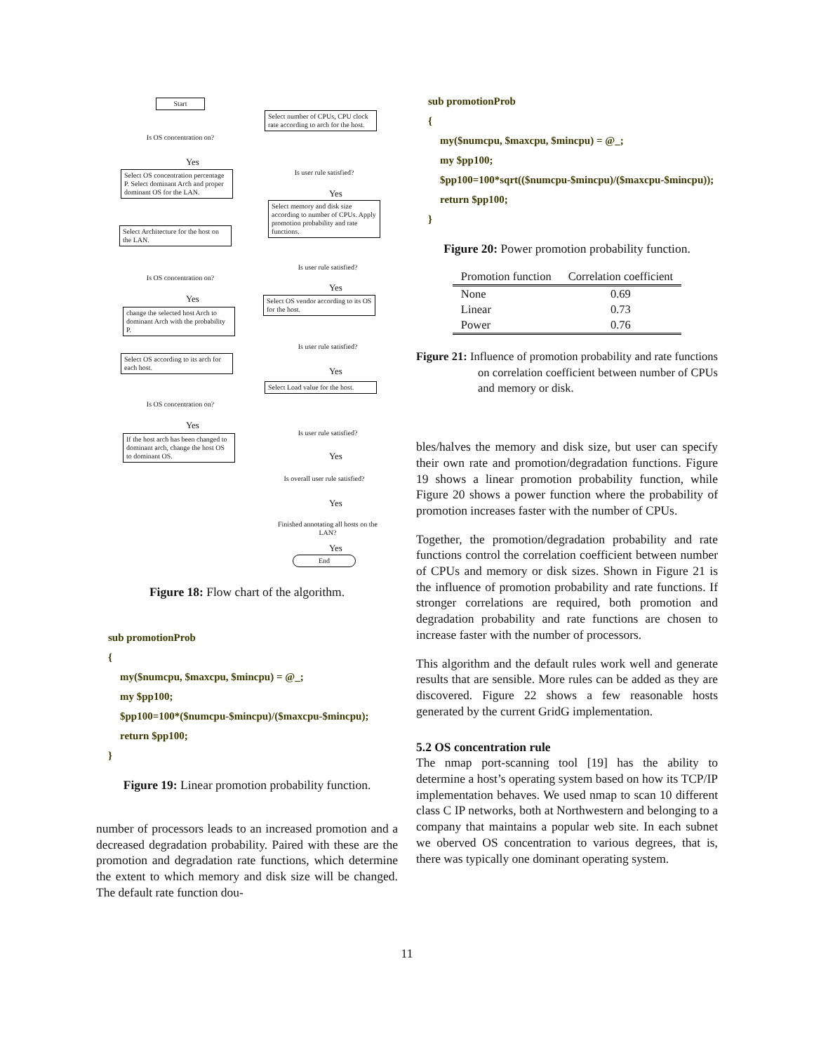Start
Is OS concentration on?
Yes
Select OS concentration percentage P. Select dominant Arch and proper dominant OS for the LAN.
Select Architecture for the host on the LAN.
Is OS concentration on?
Yes
change the selected host Arch to dominant Arch with the probability P.
Select OS according to its arch for each host.
Is OS concentration on?
Yes
If the host arch has been changed to dominant arch, change the host OS to dominant OS.
Select number of CPUs, CPU clock rate according to arch for the host.
Is user rule satisfied?
Yes
Select memory and disk size according to number of CPUs. Apply promotion probability and rate functions.
Is user rule satisfied?
Yes
Select OS vendor according to its OS for the host.
Is user rule satisfied?
Yes
Select Load value for the host.
Is user rule satisfied?
Yes
Is overall user rule satisfied?
Yes
Finished annotating all hosts on the LAN?
Yes
End
Figure 18: Flow chart of the algorithm.
sub promotionProb
{
my($numcpu, $maxcpu, $mincpu) = @_;
my $pp100;
$pp100=100*($numcpu-$mincpu)/($maxcpu-$mincpu);
return $pp100;
}
Figure 19: Linear promotion probability function.
number of processors leads to an increased promotion and a decreased degradation probability. Paired with these are the promotion and degradation rate functions, which determine the extent to which memory and disk size will be changed. The default rate function dou-
sub promotionProb
{
my($numcpu, $maxcpu, $mincpu) = @_;
my $pp100;
$pp100=100*sqrt(($numcpu-$mincpu)/($maxcpu-$mincpu));
return $pp100;
}
Figure 20: Power promotion probability function.
| Promotion function | Correlation coefficient |
| --- | --- |
| None | 0.69 |
| Linear | 0.73 |
| Power | 0.76 |
Figure 21: Influence of promotion probability and rate functions on correlation coefficient between number of CPUs and memory or disk.
bles/halves the memory and disk size, but user can specify their own rate and promotion/degradation functions. Figure 19 shows a linear promotion probability function, while Figure 20 shows a power function where the probability of promotion increases faster with the number of CPUs.
Together, the promotion/degradation probability and rate functions control the correlation coefficient between number of CPUs and memory or disk sizes. Shown in Figure 21 is the influence of promotion probability and rate functions. If stronger correlations are required, both promotion and degradation probability and rate functions are chosen to increase faster with the number of processors.
This algorithm and the default rules work well and generate results that are sensible. More rules can be added as they are discovered. Figure 22 shows a few reasonable hosts generated by the current GridG implementation.
5.2 OS concentration rule
The nmap port-scanning tool [19] has the ability to determine a host’s operating system based on how its TCP/IP implementation behaves. We used nmap to scan 10 different class C IP networks, both at Northwestern and belonging to a company that maintains a popular web site. In each subnet we oberved OS concentration to various degrees, that is, there was typically one dominant operating system.
11